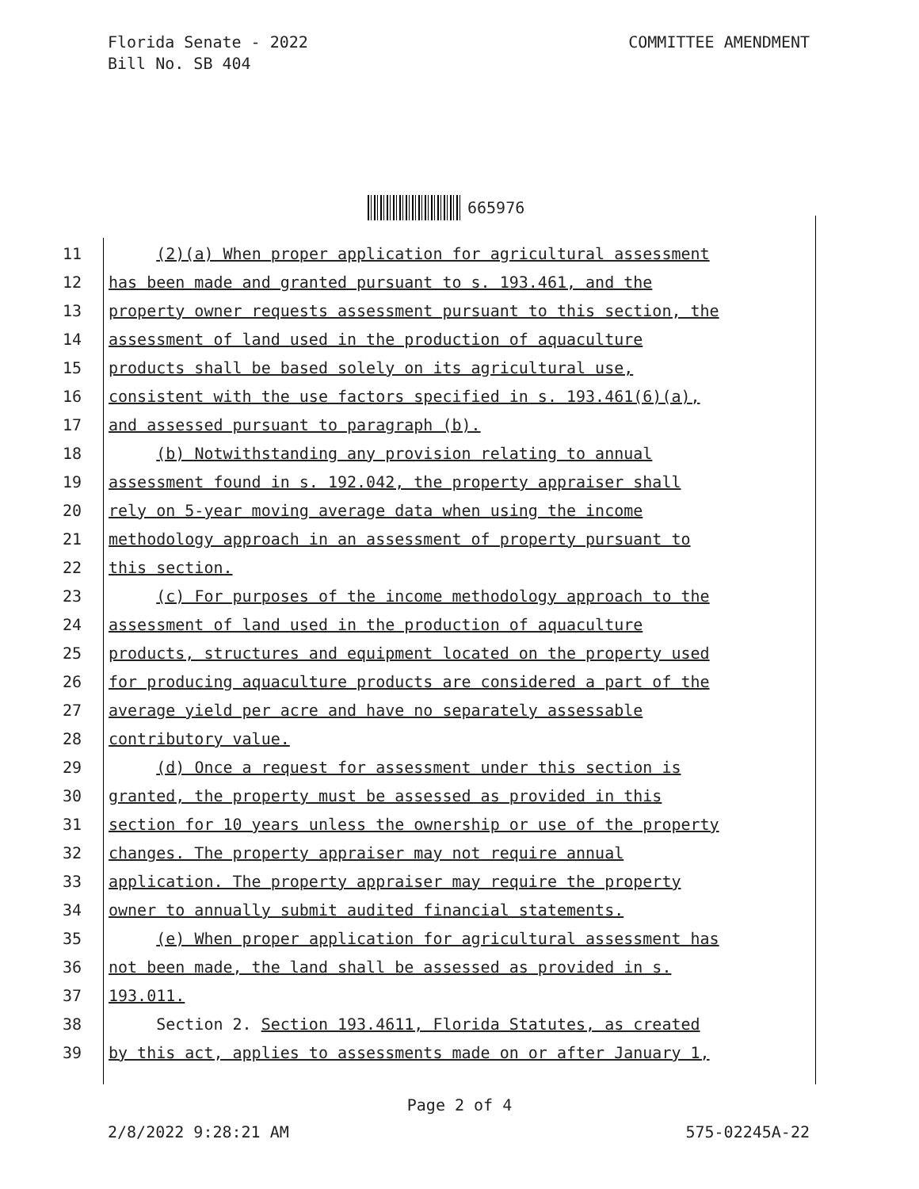Florida Senate - 2022
Bill No. SB 404
COMMITTEE AMENDMENT
665976
11 (2)(a) When proper application for agricultural assessment
12 has been made and granted pursuant to s. 193.461, and the
13 property owner requests assessment pursuant to this section, the
14 assessment of land used in the production of aquaculture
15 products shall be based solely on its agricultural use,
16 consistent with the use factors specified in s. 193.461(6)(a),
17 and assessed pursuant to paragraph (b).
18 (b) Notwithstanding any provision relating to annual
19 assessment found in s. 192.042, the property appraiser shall
20 rely on 5-year moving average data when using the income
21 methodology approach in an assessment of property pursuant to
22 this section.
23 (c) For purposes of the income methodology approach to the
24 assessment of land used in the production of aquaculture
25 products, structures and equipment located on the property used
26 for producing aquaculture products are considered a part of the
27 average yield per acre and have no separately assessable
28 contributory value.
29 (d) Once a request for assessment under this section is
30 granted, the property must be assessed as provided in this
31 section for 10 years unless the ownership or use of the property
32 changes. The property appraiser may not require annual
33 application. The property appraiser may require the property
34 owner to annually submit audited financial statements.
35 (e) When proper application for agricultural assessment has
36 not been made, the land shall be assessed as provided in s.
37 193.011.
38 Section 2. Section 193.4611, Florida Statutes, as created
39 by this act, applies to assessments made on or after January 1,
Page 2 of 4
2/8/2022 9:28:21 AM 575-02245A-22